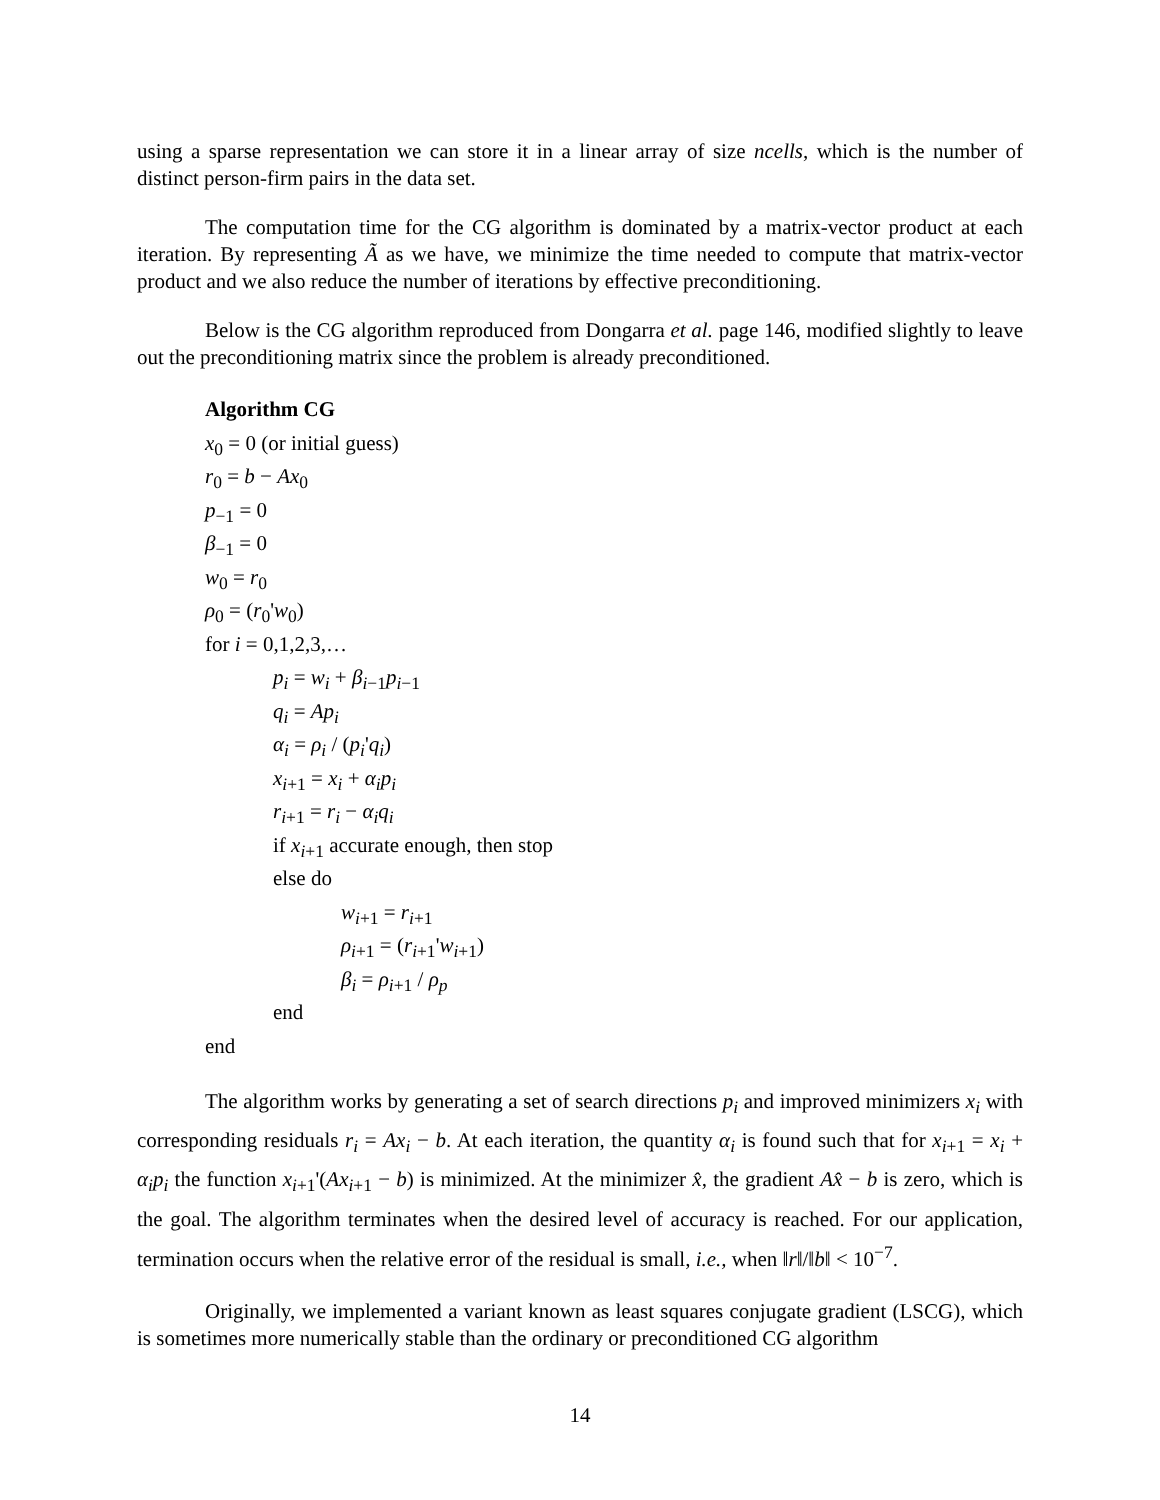using a sparse representation we can store it in a linear array of size ncells, which is the number of distinct person-firm pairs in the data set.
The computation time for the CG algorithm is dominated by a matrix-vector product at each iteration. By representing Ã as we have, we minimize the time needed to compute that matrix-vector product and we also reduce the number of iterations by effective preconditioning.
Below is the CG algorithm reproduced from Dongarra et al. page 146, modified slightly to leave out the preconditioning matrix since the problem is already preconditioned.
Algorithm CG
x<sub>0</sub> = 0 (or initial guess)
r<sub>0</sub> = b − Ax<sub>0</sub>
p<sub>−1</sub> = 0
β<sub>−1</sub> = 0
w<sub>0</sub> = r<sub>0</sub>
ρ<sub>0</sub> = (r<sub>0</sub>'w<sub>0</sub>)
for i = 0,1,2,3,…
p<sub>i</sub> = w<sub>i</sub> + β<sub>i−1</sub>p<sub>i−1</sub>
q<sub>i</sub> = Ap<sub>i</sub>
α<sub>i</sub> = ρ<sub>i</sub> / (p<sub>i</sub>'q<sub>i</sub>)
x<sub>i+1</sub> = x<sub>i</sub> + α<sub>i</sub>p<sub>i</sub>
r<sub>i+1</sub> = r<sub>i</sub> − α<sub>i</sub>q<sub>i</sub>
if x<sub>i+1</sub> accurate enough, then stop
else do
w<sub>i+1</sub> = r<sub>i+1</sub>
ρ<sub>i+1</sub> = (r<sub>i+1</sub>'w<sub>i+1</sub>)
β<sub>i</sub> = ρ<sub>i+1</sub> / ρ<sub>p</sub>
end
end
The algorithm works by generating a set of search directions p<sub>i</sub> and improved minimizers x<sub>i</sub> with corresponding residuals r<sub>i</sub> = Ax<sub>i</sub> − b. At each iteration, the quantity α<sub>i</sub> is found such that for x<sub>i+1</sub> = x<sub>i</sub> + α<sub>i</sub>p<sub>i</sub> the function x<sub>i+1</sub>'(Ax<sub>i+1</sub> − b) is minimized. At the minimizer x̂, the gradient Ax̂ − b is zero, which is the goal. The algorithm terminates when the desired level of accuracy is reached. For our application, termination occurs when the relative error of the residual is small, i.e., when ‖r‖/‖b‖ < 10<sup>−7</sup>.
Originally, we implemented a variant known as least squares conjugate gradient (LSCG), which is sometimes more numerically stable than the ordinary or preconditioned CG algorithm
14